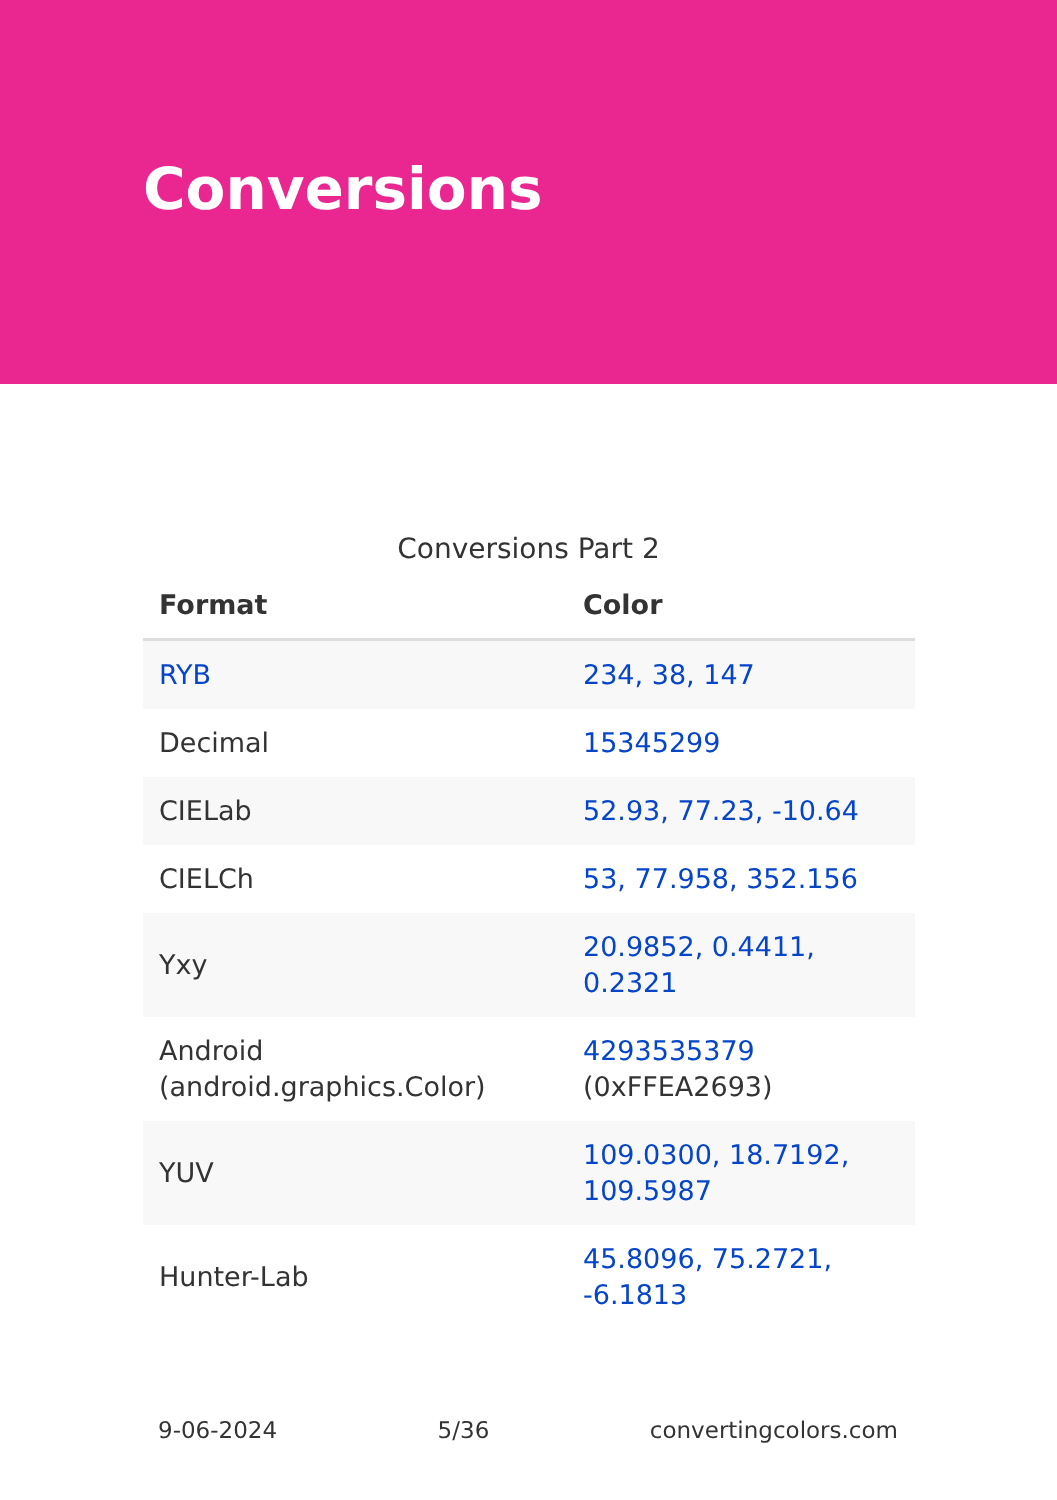Conversions
Conversions Part 2
| Format | Color |
| --- | --- |
| RYB | 234, 38, 147 |
| Decimal | 15345299 |
| CIELab | 52.93, 77.23, -10.64 |
| CIELCh | 53, 77.958, 352.156 |
| Yxy | 20.9852, 0.4411, 0.2321 |
| Android (android.graphics.Color) | 4293535379 (0xFFEA2693) |
| YUV | 109.0300, 18.7192, 109.5987 |
| Hunter-Lab | 45.8096, 75.2721, -6.1813 |
9-06-2024 5/36 convertingcolors.com